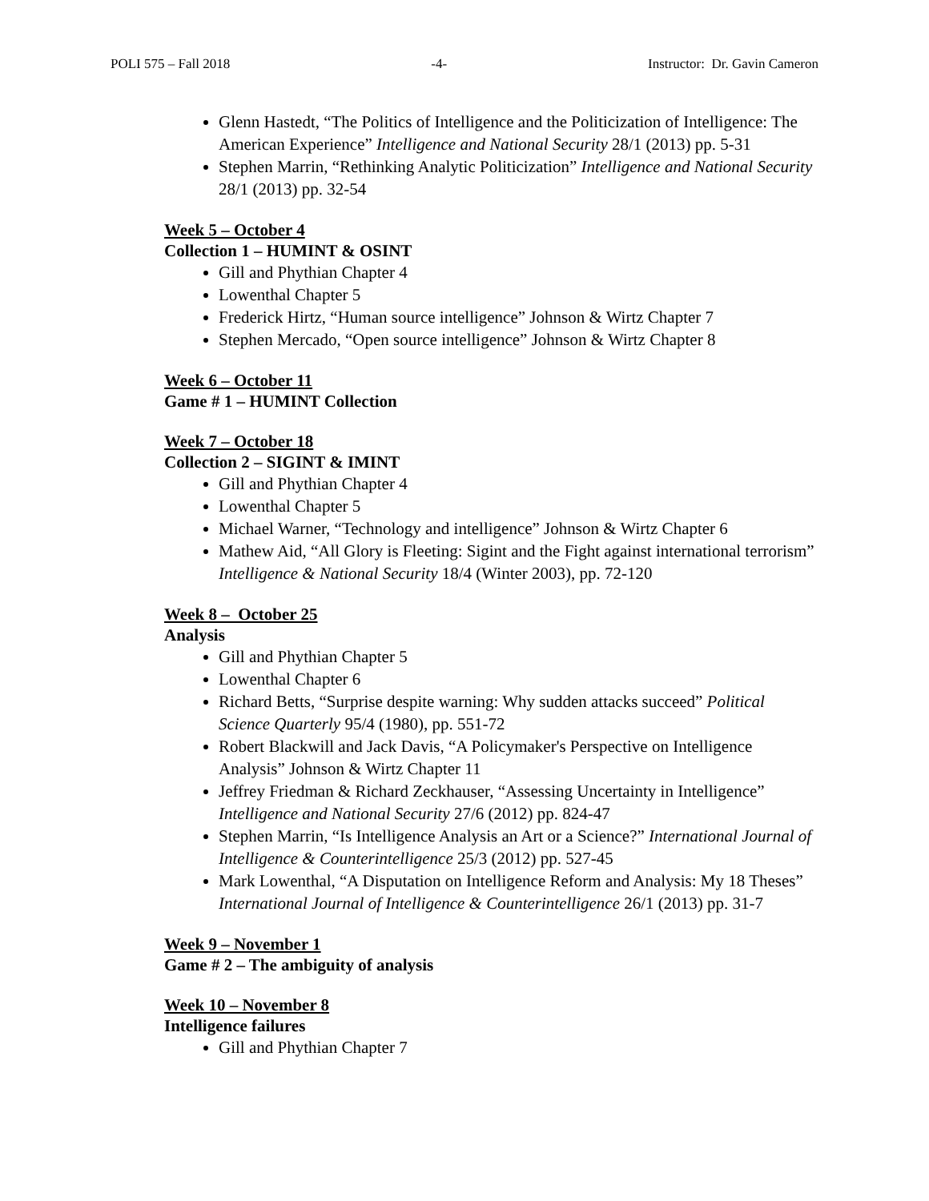POLI 575 – Fall 2018 -4- Instructor: Dr. Gavin Cameron
Glenn Hastedt, “The Politics of Intelligence and the Politicization of Intelligence: The American Experience” Intelligence and National Security 28/1 (2013) pp. 5-31
Stephen Marrin, “Rethinking Analytic Politicization” Intelligence and National Security 28/1 (2013) pp. 32-54
Week 5 – October 4
Collection 1 – HUMINT & OSINT
Gill and Phythian Chapter 4
Lowenthal Chapter 5
Frederick Hirtz, “Human source intelligence” Johnson & Wirtz Chapter 7
Stephen Mercado, “Open source intelligence” Johnson & Wirtz Chapter 8
Week 6 – October 11
Game # 1 – HUMINT Collection
Week 7 – October 18
Collection 2 – SIGINT & IMINT
Gill and Phythian Chapter 4
Lowenthal Chapter 5
Michael Warner, “Technology and intelligence” Johnson & Wirtz Chapter 6
Mathew Aid, “All Glory is Fleeting: Sigint and the Fight against international terrorism” Intelligence & National Security 18/4 (Winter 2003), pp. 72-120
Week 8 – October 25
Analysis
Gill and Phythian Chapter 5
Lowenthal Chapter 6
Richard Betts, “Surprise despite warning: Why sudden attacks succeed” Political Science Quarterly 95/4 (1980), pp. 551-72
Robert Blackwill and Jack Davis, “A Policymaker's Perspective on Intelligence Analysis” Johnson & Wirtz Chapter 11
Jeffrey Friedman & Richard Zeckhauser, “Assessing Uncertainty in Intelligence” Intelligence and National Security 27/6 (2012) pp. 824-47
Stephen Marrin, “Is Intelligence Analysis an Art or a Science?” International Journal of Intelligence & Counterintelligence 25/3 (2012) pp. 527-45
Mark Lowenthal, “A Disputation on Intelligence Reform and Analysis: My 18 Theses” International Journal of Intelligence & Counterintelligence 26/1 (2013) pp. 31-7
Week 9 – November 1
Game # 2 – The ambiguity of analysis
Week 10 – November 8
Intelligence failures
Gill and Phythian Chapter 7